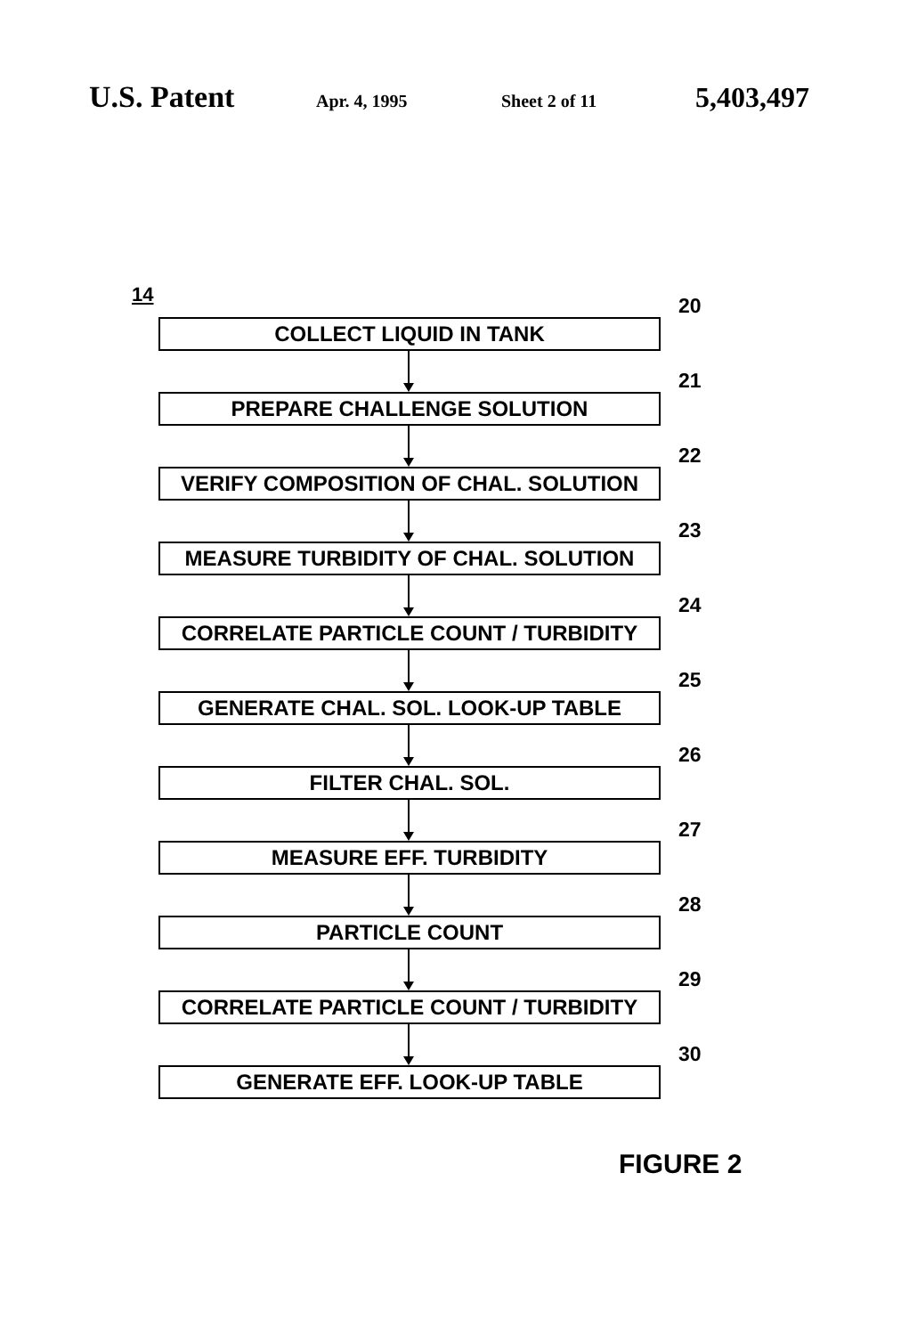U.S. Patent Apr. 4, 1995 Sheet 2 of 11 5,403,497
14
COLLECT LIQUID IN TANK
20
PREPARE CHALLENGE SOLUTION
21
VERIFY COMPOSITION OF CHAL. SOLUTION
22
MEASURE TURBIDITY OF CHAL. SOLUTION
23
CORRELATE PARTICLE COUNT / TURBIDITY
24
GENERATE CHAL. SOL. LOOK-UP TABLE
25
FILTER CHAL. SOL.
26
MEASURE EFF. TURBIDITY
27
PARTICLE COUNT
28
CORRELATE PARTICLE COUNT / TURBIDITY
29
GENERATE EFF. LOOK-UP TABLE
30
FIGURE 2